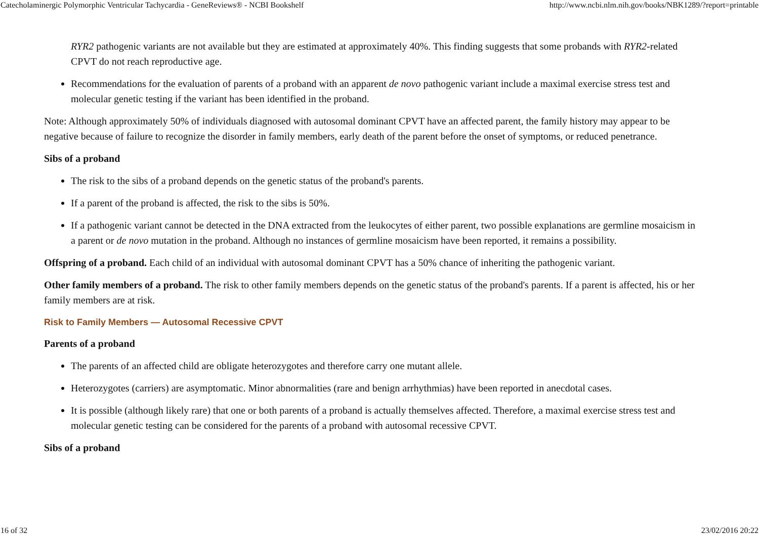Catecholaminergic Polymorphic Ventricular Tachycardia - GeneReviews® - NCBI Bookshelf http://www.ncbi.nlm.nih.gov/books/NBK1289/?report=printable
RYR2 pathogenic variants are not available but they are estimated at approximately 40%. This finding suggests that some probands with RYR2-related CPVT do not reach reproductive age.
Recommendations for the evaluation of parents of a proband with an apparent de novo pathogenic variant include a maximal exercise stress test and molecular genetic testing if the variant has been identified in the proband.
Note: Although approximately 50% of individuals diagnosed with autosomal dominant CPVT have an affected parent, the family history may appear to be negative because of failure to recognize the disorder in family members, early death of the parent before the onset of symptoms, or reduced penetrance.
Sibs of a proband
The risk to the sibs of a proband depends on the genetic status of the proband's parents.
If a parent of the proband is affected, the risk to the sibs is 50%.
If a pathogenic variant cannot be detected in the DNA extracted from the leukocytes of either parent, two possible explanations are germline mosaicism in a parent or de novo mutation in the proband. Although no instances of germline mosaicism have been reported, it remains a possibility.
Offspring of a proband. Each child of an individual with autosomal dominant CPVT has a 50% chance of inheriting the pathogenic variant.
Other family members of a proband. The risk to other family members depends on the genetic status of the proband's parents. If a parent is affected, his or her family members are at risk.
Risk to Family Members — Autosomal Recessive CPVT
Parents of a proband
The parents of an affected child are obligate heterozygotes and therefore carry one mutant allele.
Heterozygotes (carriers) are asymptomatic. Minor abnormalities (rare and benign arrhythmias) have been reported in anecdotal cases.
It is possible (although likely rare) that one or both parents of a proband is actually themselves affected. Therefore, a maximal exercise stress test and molecular genetic testing can be considered for the parents of a proband with autosomal recessive CPVT.
Sibs of a proband
16 of 32 23/02/2016 20:22